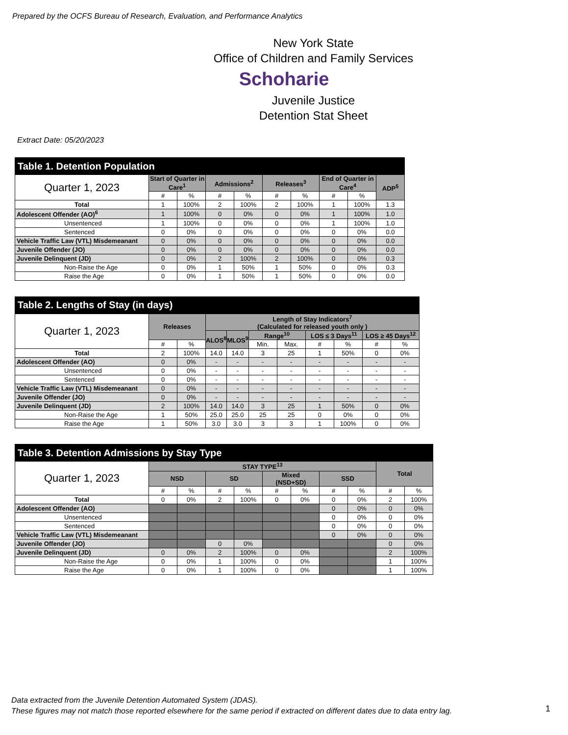Prepared by the OCFS Bureau of Research, Evaluation, and Performance Analytics
New York State
Office of Children and Family Services
Schoharie
Juvenile Justice
Detention Stat Sheet
Extract Date: 05/20/2023
| Table 1. Detention Population | | | | | | | | | |
| Quarter 1, 2023 | Start of Quarter in Care<sup>1</sup> | | Admissions<sup>2</sup> | | Releases<sup>3</sup> | | End of Quarter in Care<sup>4</sup> | | ADP<sup>5</sup> |
| | # | % | # | % | # | % | # | % | |
| Total | 1 | 100% | 2 | 100% | 2 | 100% | 1 | 100% | 1.3 |
| Adolescent Offender (AO)<sup>6</sup> | 1 | 100% | 0 | 0% | 0 | 0% | 1 | 100% | 1.0 |
| Unsentenced | 1 | 100% | 0 | 0% | 0 | 0% | 1 | 100% | 1.0 |
| Sentenced | 0 | 0% | 0 | 0% | 0 | 0% | 0 | 0% | 0.0 |
| Vehicle Traffic Law (VTL) Misdemeanant | 0 | 0% | 0 | 0% | 0 | 0% | 0 | 0% | 0.0 |
| Juvenile Offender (JO) | 0 | 0% | 0 | 0% | 0 | 0% | 0 | 0% | 0.0 |
| Juvenile Delinquent (JD) | 0 | 0% | 2 | 100% | 2 | 100% | 0 | 0% | 0.3 |
| Non-Raise the Age | 0 | 0% | 1 | 50% | 1 | 50% | 0 | 0% | 0.3 |
| Raise the Age | 0 | 0% | 1 | 50% | 1 | 50% | 0 | 0% | 0.0 |
| Table 2. Lengths of Stay (in days) | | | | | | | | | | |
| Quarter 1, 2023 | Releases | | Length of Stay Indicators<sup>7</sup> (Calculated for released youth only ) | | | | | | | |
| | | | ALOS<sup>8</sup> | MLOS<sup>9</sup> | Range<sup>10</sup> | | LOS ≤ 3 Days<sup>11</sup> | | LOS ≥ 45 Days<sup>12</sup> | |
| | # | % | | | Min. | Max. | # | % | # | % |
| Total | 2 | 100% | 14.0 | 14.0 | 3 | 25 | 1 | 50% | 0 | 0% |
| Adolescent Offender (AO) | 0 | 0% | - | - | - | - | - | - | - | - |
| Unsentenced | 0 | 0% | - | - | - | - | - | - | - | - |
| Sentenced | 0 | 0% | - | - | - | - | - | - | - | - |
| Vehicle Traffic Law (VTL) Misdemeanant | 0 | 0% | - | - | - | - | - | - | - | - |
| Juvenile Offender (JO) | 0 | 0% | - | - | - | - | - | - | - | - |
| Juvenile Delinquent (JD) | 2 | 100% | 14.0 | 14.0 | 3 | 25 | 1 | 50% | 0 | 0% |
| Non-Raise the Age | 1 | 50% | 25.0 | 25.0 | 25 | 25 | 0 | 0% | 0 | 0% |
| Raise the Age | 1 | 50% | 3.0 | 3.0 | 3 | 3 | 1 | 100% | 0 | 0% |
| Table 3. Detention Admissions by Stay Type | | | | | | | | | | |
| Quarter 1, 2023 | STAY TYPE<sup>13</sup> | | | | | | | | Total | |
| | NSD | | SD | | Mixed (NSD+SD) | | SSD | | | |
| | # | % | # | % | # | % | # | % | # | % |
| Total | 0 | 0% | 2 | 100% | 0 | 0% | 0 | 0% | 2 | 100% |
| Adolescent Offender (AO) | | | | | | | 0 | 0% | 0 | 0% |
| Unsentenced | | | | | | | 0 | 0% | 0 | 0% |
| Sentenced | | | | | | | 0 | 0% | 0 | 0% |
| Vehicle Traffic Law (VTL) Misdemeanant | | | | | | | 0 | 0% | 0 | 0% |
| Juvenile Offender (JO) | | | 0 | 0% | | | | | 0 | 0% |
| Juvenile Delinquent (JD) | 0 | 0% | 2 | 100% | 0 | 0% | | | 2 | 100% |
| Non-Raise the Age | 0 | 0% | 1 | 100% | 0 | 0% | | | 1 | 100% |
| Raise the Age | 0 | 0% | 1 | 100% | 0 | 0% | | | 1 | 100% |
Data extracted from the Juvenile Detention Automated System (JDAS).
These figures may not match those reported elsewhere for the same period if extracted on different dates due to data entry lag.
1